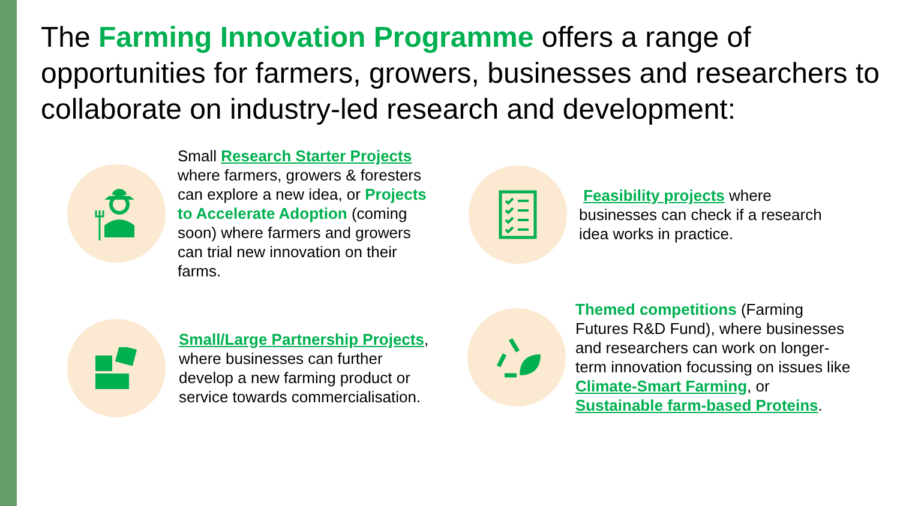The Farming Innovation Programme offers a range of opportunities for farmers, growers, businesses and researchers to collaborate on industry-led research and development:
Small Research Starter Projects where farmers, growers & foresters can explore a new idea, or Projects to Accelerate Adoption (coming soon) where farmers and growers can trial new innovation on their farms.
Feasibility projects where businesses can check if a research idea works in practice.
Small/Large Partnership Projects, where businesses can further develop a new farming product or service towards commercialisation.
Themed competitions (Farming Futures R&D Fund), where businesses and researchers can work on longer-term innovation focussing on issues like Climate-Smart Farming, or Sustainable farm-based Proteins.